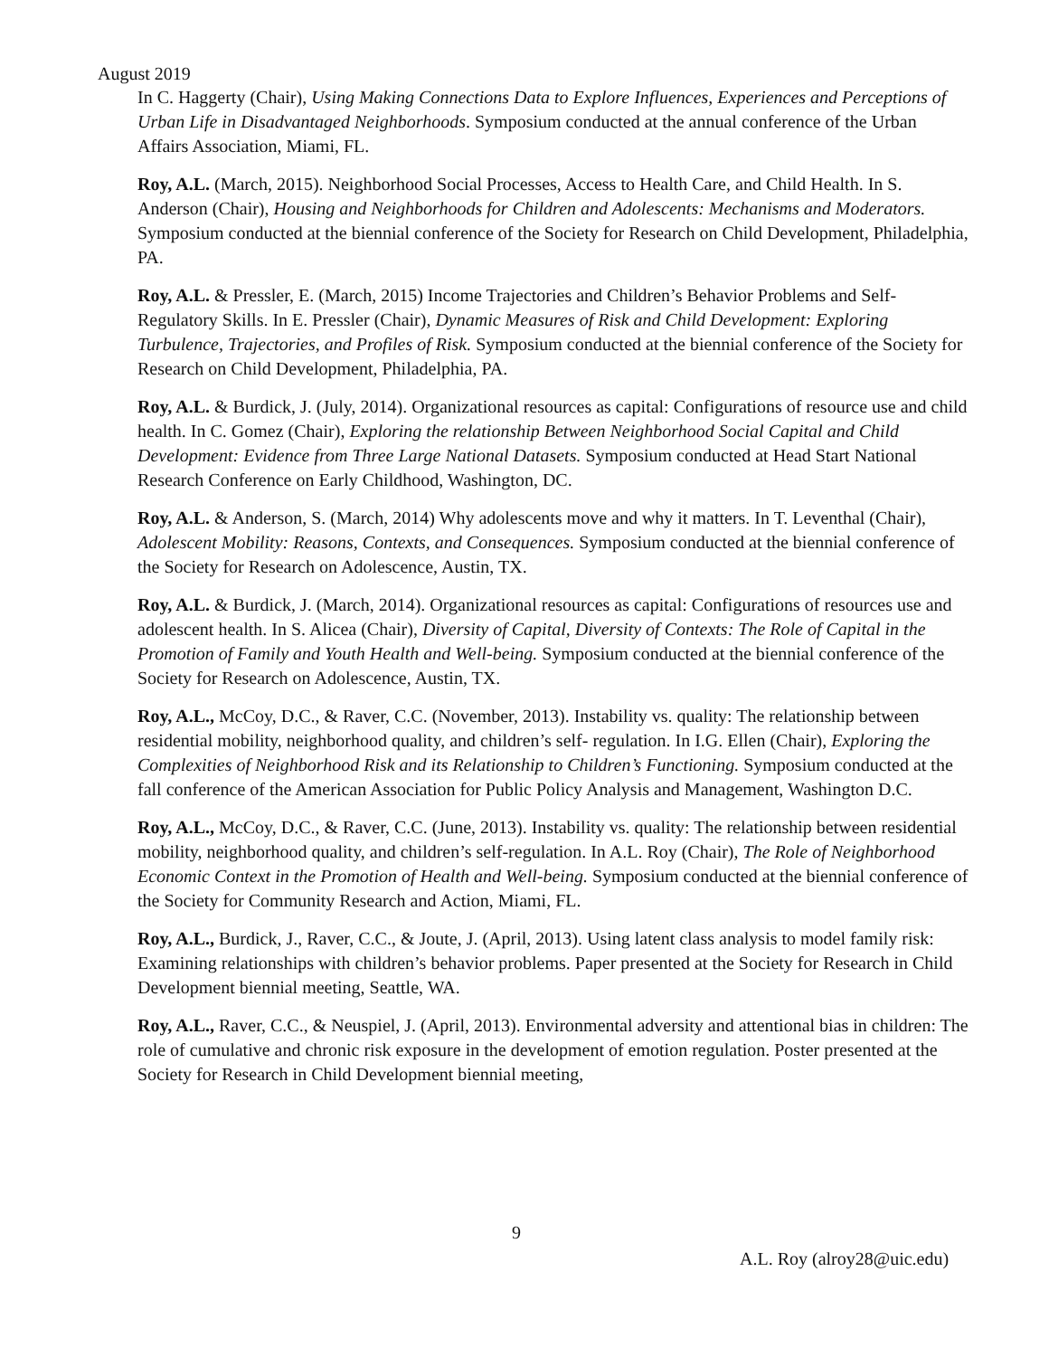August 2019
In C. Haggerty (Chair), Using Making Connections Data to Explore Influences, Experiences and Perceptions of Urban Life in Disadvantaged Neighborhoods. Symposium conducted at the annual conference of the Urban Affairs Association, Miami, FL.
Roy, A.L. (March, 2015). Neighborhood Social Processes, Access to Health Care, and Child Health. In S. Anderson (Chair), Housing and Neighborhoods for Children and Adolescents: Mechanisms and Moderators. Symposium conducted at the biennial conference of the Society for Research on Child Development, Philadelphia, PA.
Roy, A.L. & Pressler, E. (March, 2015) Income Trajectories and Children’s Behavior Problems and Self-Regulatory Skills. In E. Pressler (Chair), Dynamic Measures of Risk and Child Development: Exploring Turbulence, Trajectories, and Profiles of Risk. Symposium conducted at the biennial conference of the Society for Research on Child Development, Philadelphia, PA.
Roy, A.L. & Burdick, J. (July, 2014). Organizational resources as capital: Configurations of resource use and child health. In C. Gomez (Chair), Exploring the relationship Between Neighborhood Social Capital and Child Development: Evidence from Three Large National Datasets. Symposium conducted at Head Start National Research Conference on Early Childhood, Washington, DC.
Roy, A.L. & Anderson, S. (March, 2014) Why adolescents move and why it matters. In T. Leventhal (Chair), Adolescent Mobility: Reasons, Contexts, and Consequences. Symposium conducted at the biennial conference of the Society for Research on Adolescence, Austin, TX.
Roy, A.L. & Burdick, J. (March, 2014). Organizational resources as capital: Configurations of resources use and adolescent health. In S. Alicea (Chair), Diversity of Capital, Diversity of Contexts: The Role of Capital in the Promotion of Family and Youth Health and Well-being. Symposium conducted at the biennial conference of the Society for Research on Adolescence, Austin, TX.
Roy, A.L., McCoy, D.C., & Raver, C.C. (November, 2013). Instability vs. quality: The relationship between residential mobility, neighborhood quality, and children’s self- regulation. In I.G. Ellen (Chair), Exploring the Complexities of Neighborhood Risk and its Relationship to Children’s Functioning. Symposium conducted at the fall conference of the American Association for Public Policy Analysis and Management, Washington D.C.
Roy, A.L., McCoy, D.C., & Raver, C.C. (June, 2013). Instability vs. quality: The relationship between residential mobility, neighborhood quality, and children’s self-regulation. In A.L. Roy (Chair), The Role of Neighborhood Economic Context in the Promotion of Health and Well-being. Symposium conducted at the biennial conference of the Society for Community Research and Action, Miami, FL.
Roy, A.L., Burdick, J., Raver, C.C., & Joute, J. (April, 2013). Using latent class analysis to model family risk: Examining relationships with children’s behavior problems. Paper presented at the Society for Research in Child Development biennial meeting, Seattle, WA.
Roy, A.L., Raver, C.C., & Neuspiel, J. (April, 2013). Environmental adversity and attentional bias in children: The role of cumulative and chronic risk exposure in the development of emotion regulation. Poster presented at the Society for Research in Child Development biennial meeting,
9
A.L. Roy (alroy28@uic.edu)